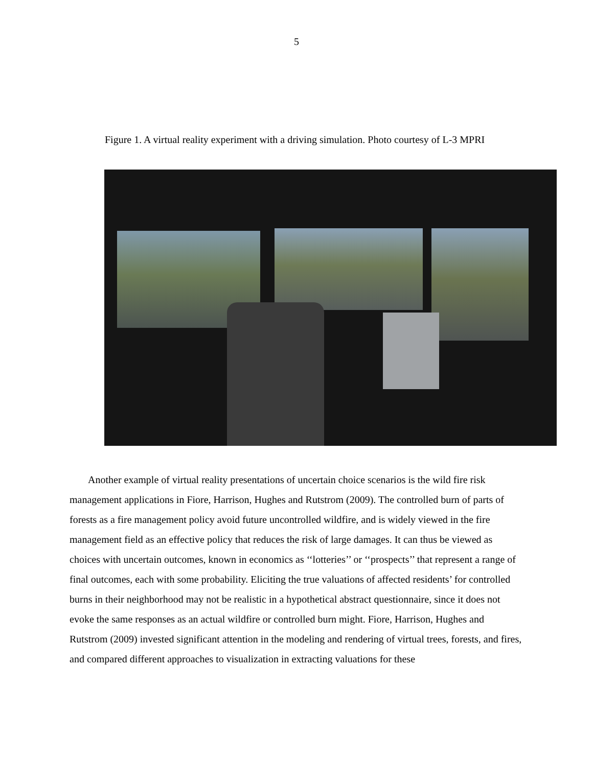5
Figure 1. A virtual reality experiment with a driving simulation. Photo courtesy of L-3 MPRI
Another example of virtual reality presentations of uncertain choice scenarios is the wild fire risk management applications in Fiore, Harrison, Hughes and Rutstrom (2009). The controlled burn of parts of forests as a fire management policy avoid future uncontrolled wildfire, and is widely viewed in the fire management field as an effective policy that reduces the risk of large damages. It can thus be viewed as choices with uncertain outcomes, known in economics as ‘‘lotteries’’ or ‘‘prospects’’ that represent a range of final outcomes, each with some probability. Eliciting the true valuations of affected residents’ for controlled burns in their neighborhood may not be realistic in a hypothetical abstract questionnaire, since it does not evoke the same responses as an actual wildfire or controlled burn might. Fiore, Harrison, Hughes and Rutstrom (2009) invested significant attention in the modeling and rendering of virtual trees, forests, and fires, and compared different approaches to visualization in extracting valuations for these